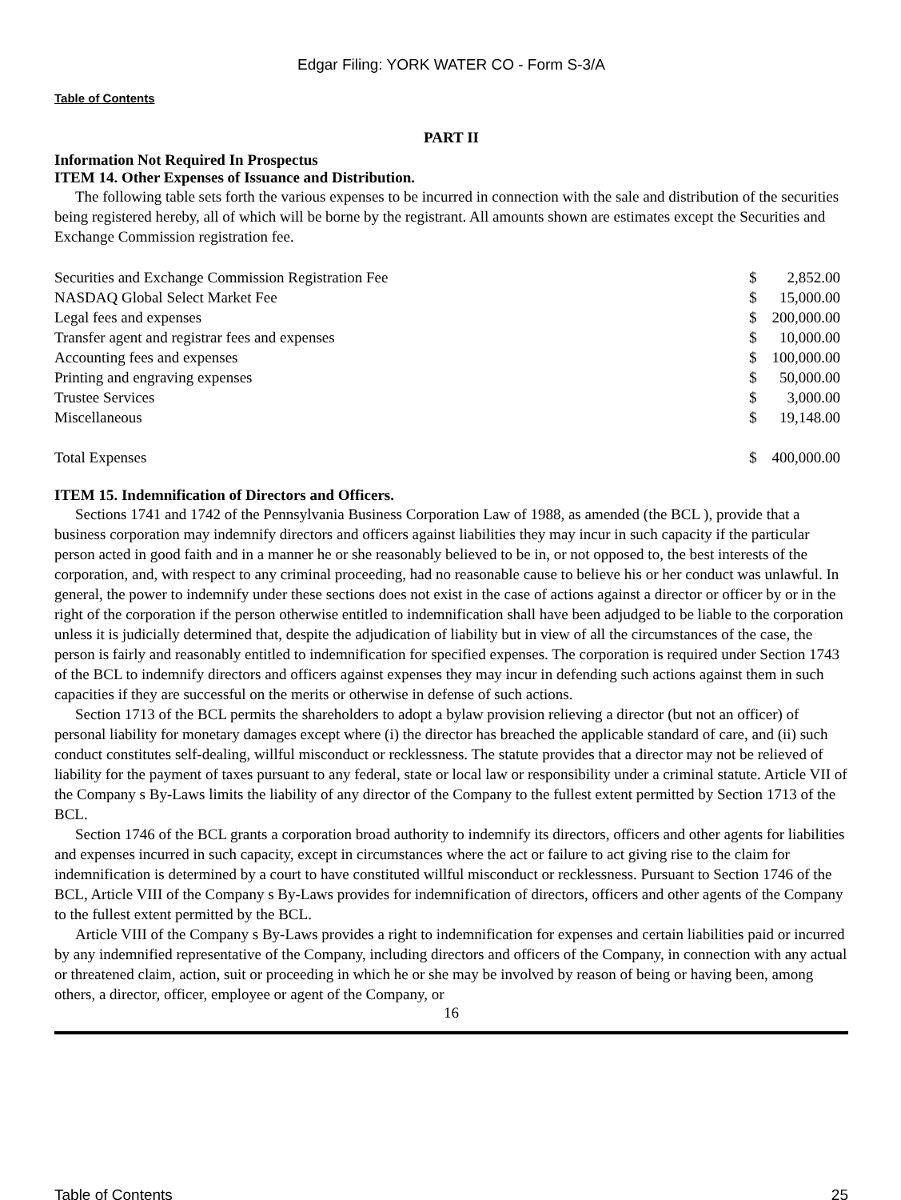Edgar Filing: YORK WATER CO - Form S-3/A
Table of Contents
PART II
Information Not Required In Prospectus
ITEM 14. Other Expenses of Issuance and Distribution.
The following table sets forth the various expenses to be incurred in connection with the sale and distribution of the securities being registered hereby, all of which will be borne by the registrant. All amounts shown are estimates except the Securities and Exchange Commission registration fee.
| Securities and Exchange Commission Registration Fee | $ | 2,852.00 |
| NASDAQ Global Select Market Fee | $ | 15,000.00 |
| Legal fees and expenses | $ | 200,000.00 |
| Transfer agent and registrar fees and expenses | $ | 10,000.00 |
| Accounting fees and expenses | $ | 100,000.00 |
| Printing and engraving expenses | $ | 50,000.00 |
| Trustee Services | $ | 3,000.00 |
| Miscellaneous | $ | 19,148.00 |
| Total Expenses | $ | 400,000.00 |
ITEM 15. Indemnification of Directors and Officers.
Sections 1741 and 1742 of the Pennsylvania Business Corporation Law of 1988, as amended (the BCL ), provide that a business corporation may indemnify directors and officers against liabilities they may incur in such capacity if the particular person acted in good faith and in a manner he or she reasonably believed to be in, or not opposed to, the best interests of the corporation, and, with respect to any criminal proceeding, had no reasonable cause to believe his or her conduct was unlawful. In general, the power to indemnify under these sections does not exist in the case of actions against a director or officer by or in the right of the corporation if the person otherwise entitled to indemnification shall have been adjudged to be liable to the corporation unless it is judicially determined that, despite the adjudication of liability but in view of all the circumstances of the case, the person is fairly and reasonably entitled to indemnification for specified expenses. The corporation is required under Section 1743 of the BCL to indemnify directors and officers against expenses they may incur in defending such actions against them in such capacities if they are successful on the merits or otherwise in defense of such actions.
Section 1713 of the BCL permits the shareholders to adopt a bylaw provision relieving a director (but not an officer) of personal liability for monetary damages except where (i) the director has breached the applicable standard of care, and (ii) such conduct constitutes self-dealing, willful misconduct or recklessness. The statute provides that a director may not be relieved of liability for the payment of taxes pursuant to any federal, state or local law or responsibility under a criminal statute. Article VII of the Company s By-Laws limits the liability of any director of the Company to the fullest extent permitted by Section 1713 of the BCL.
Section 1746 of the BCL grants a corporation broad authority to indemnify its directors, officers and other agents for liabilities and expenses incurred in such capacity, except in circumstances where the act or failure to act giving rise to the claim for indemnification is determined by a court to have constituted willful misconduct or recklessness. Pursuant to Section 1746 of the BCL, Article VIII of the Company s By-Laws provides for indemnification of directors, officers and other agents of the Company to the fullest extent permitted by the BCL.
Article VIII of the Company s By-Laws provides a right to indemnification for expenses and certain liabilities paid or incurred by any indemnified representative of the Company, including directors and officers of the Company, in connection with any actual or threatened claim, action, suit or proceeding in which he or she may be involved by reason of being or having been, among others, a director, officer, employee or agent of the Company, or
16
Table of Contents 25